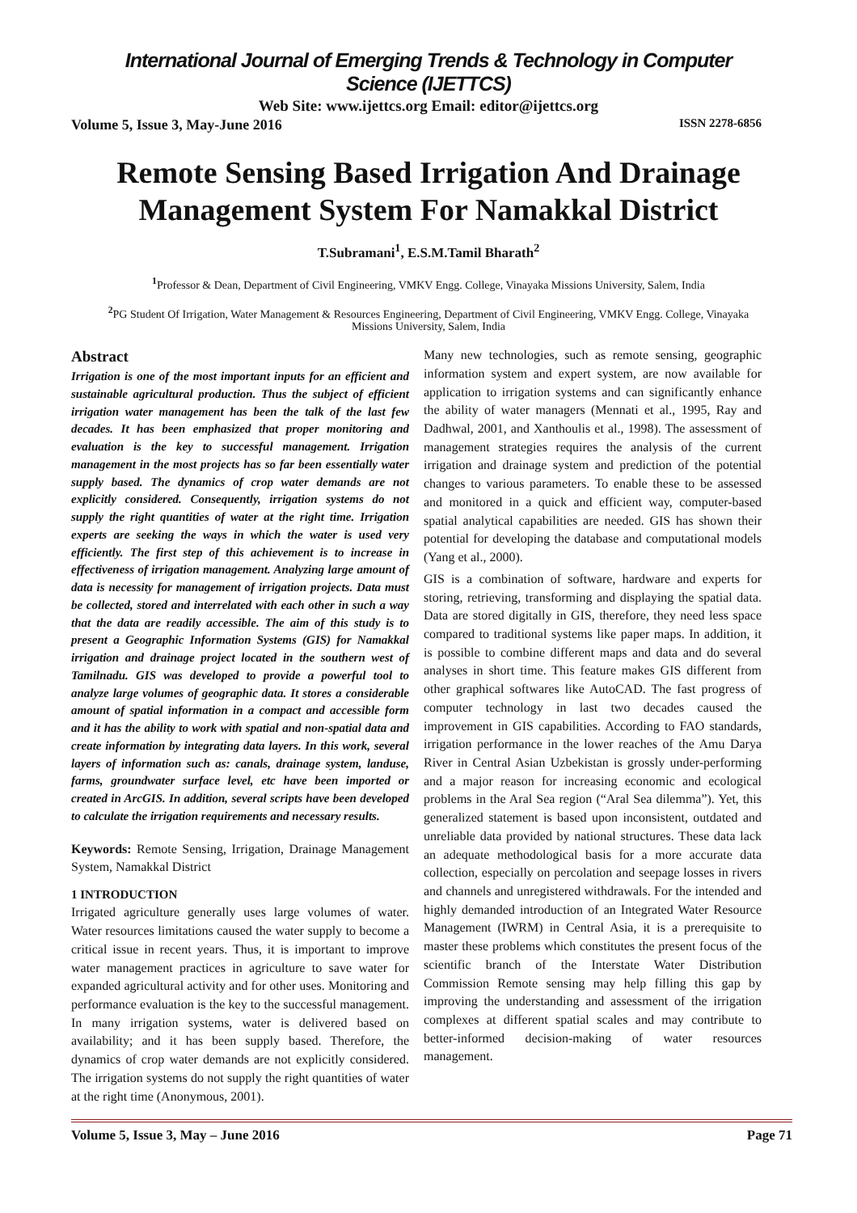International Journal of Emerging Trends & Technology in Computer Science (IJETTCS)
Web Site: www.ijettcs.org Email: editor@ijettcs.org
Volume 5, Issue 3, May-June 2016 ISSN 2278-6856
Remote Sensing Based Irrigation And Drainage Management System For Namakkal District
T.Subramani<sup>1</sup>, E.S.M.Tamil Bharath<sup>2</sup>
<sup>1</sup> Professor & Dean, Department of Civil Engineering, VMKV Engg. College, Vinayaka Missions University, Salem, India
<sup>2</sup> PG Student Of Irrigation, Water Management & Resources Engineering, Department of Civil Engineering, VMKV Engg. College, Vinayaka Missions University, Salem, India
Abstract
Irrigation is one of the most important inputs for an efficient and sustainable agricultural production. Thus the subject of efficient irrigation water management has been the talk of the last few decades. It has been emphasized that proper monitoring and evaluation is the key to successful management. Irrigation management in the most projects has so far been essentially water supply based. The dynamics of crop water demands are not explicitly considered. Consequently, irrigation systems do not supply the right quantities of water at the right time. Irrigation experts are seeking the ways in which the water is used very efficiently. The first step of this achievement is to increase in effectiveness of irrigation management. Analyzing large amount of data is necessity for management of irrigation projects. Data must be collected, stored and interrelated with each other in such a way that the data are readily accessible. The aim of this study is to present a Geographic Information Systems (GIS) for Namakkal irrigation and drainage project located in the southern west of Tamilnadu. GIS was developed to provide a powerful tool to analyze large volumes of geographic data. It stores a considerable amount of spatial information in a compact and accessible form and it has the ability to work with spatial and non-spatial data and create information by integrating data layers. In this work, several layers of information such as: canals, drainage system, landuse, farms, groundwater surface level, etc have been imported or created in ArcGIS. In addition, several scripts have been developed to calculate the irrigation requirements and necessary results.
Keywords: Remote Sensing, Irrigation, Drainage Management System, Namakkal District
1 INTRODUCTION
Irrigated agriculture generally uses large volumes of water. Water resources limitations caused the water supply to become a critical issue in recent years. Thus, it is important to improve water management practices in agriculture to save water for expanded agricultural activity and for other uses. Monitoring and performance evaluation is the key to the successful management. In many irrigation systems, water is delivered based on availability; and it has been supply based. Therefore, the dynamics of crop water demands are not explicitly considered. The irrigation systems do not supply the right quantities of water at the right time (Anonymous, 2001).
Many new technologies, such as remote sensing, geographic information system and expert system, are now available for application to irrigation systems and can significantly enhance the ability of water managers (Mennati et al., 1995, Ray and Dadhwal, 2001, and Xanthoulis et al., 1998). The assessment of management strategies requires the analysis of the current irrigation and drainage system and prediction of the potential changes to various parameters. To enable these to be assessed and monitored in a quick and efficient way, computer-based spatial analytical capabilities are needed. GIS has shown their potential for developing the database and computational models (Yang et al., 2000).
GIS is a combination of software, hardware and experts for storing, retrieving, transforming and displaying the spatial data. Data are stored digitally in GIS, therefore, they need less space compared to traditional systems like paper maps. In addition, it is possible to combine different maps and data and do several analyses in short time. This feature makes GIS different from other graphical softwares like AutoCAD. The fast progress of computer technology in last two decades caused the improvement in GIS capabilities. According to FAO standards, irrigation performance in the lower reaches of the Amu Darya River in Central Asian Uzbekistan is grossly under-performing and a major reason for increasing economic and ecological problems in the Aral Sea region (“Aral Sea dilemma”). Yet, this generalized statement is based upon inconsistent, outdated and unreliable data provided by national structures. These data lack an adequate methodological basis for a more accurate data collection, especially on percolation and seepage losses in rivers and channels and unregistered withdrawals. For the intended and highly demanded introduction of an Integrated Water Resource Management (IWRM) in Central Asia, it is a prerequisite to master these problems which constitutes the present focus of the scientific branch of the Interstate Water Distribution Commission Remote sensing may help filling this gap by improving the understanding and assessment of the irrigation complexes at different spatial scales and may contribute to better-informed decision-making of water resources management.
Volume 5, Issue 3, May – June 2016 Page 71